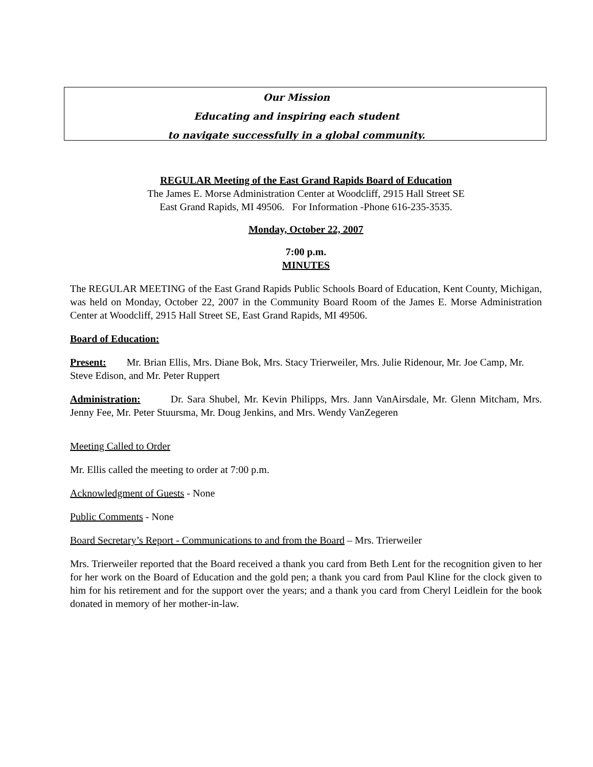Our Mission
Educating and inspiring each student
to navigate successfully in a global community.
REGULAR Meeting of the East Grand Rapids Board of Education
The James E. Morse Administration Center at Woodcliff, 2915 Hall Street SE
East Grand Rapids, MI 49506. For Information -Phone 616-235-3535.
Monday, October 22, 2007
7:00 p.m.
MINUTES
The REGULAR MEETING of the East Grand Rapids Public Schools Board of Education, Kent County, Michigan, was held on Monday, October 22, 2007 in the Community Board Room of the James E. Morse Administration Center at Woodcliff, 2915 Hall Street SE, East Grand Rapids, MI 49506.
Board of Education:
Present: Mr. Brian Ellis, Mrs. Diane Bok, Mrs. Stacy Trierweiler, Mrs. Julie Ridenour, Mr. Joe Camp, Mr. Steve Edison, and Mr. Peter Ruppert
Administration: Dr. Sara Shubel, Mr. Kevin Philipps, Mrs. Jann VanAirsdale, Mr. Glenn Mitcham, Mrs. Jenny Fee, Mr. Peter Stuursma, Mr. Doug Jenkins, and Mrs. Wendy VanZegeren
Meeting Called to Order
Mr. Ellis called the meeting to order at 7:00 p.m.
Acknowledgment of Guests - None
Public Comments - None
Board Secretary’s Report - Communications to and from the Board – Mrs. Trierweiler
Mrs. Trierweiler reported that the Board received a thank you card from Beth Lent for the recognition given to her for her work on the Board of Education and the gold pen; a thank you card from Paul Kline for the clock given to him for his retirement and for the support over the years; and a thank you card from Cheryl Leidlein for the book donated in memory of her mother-in-law.